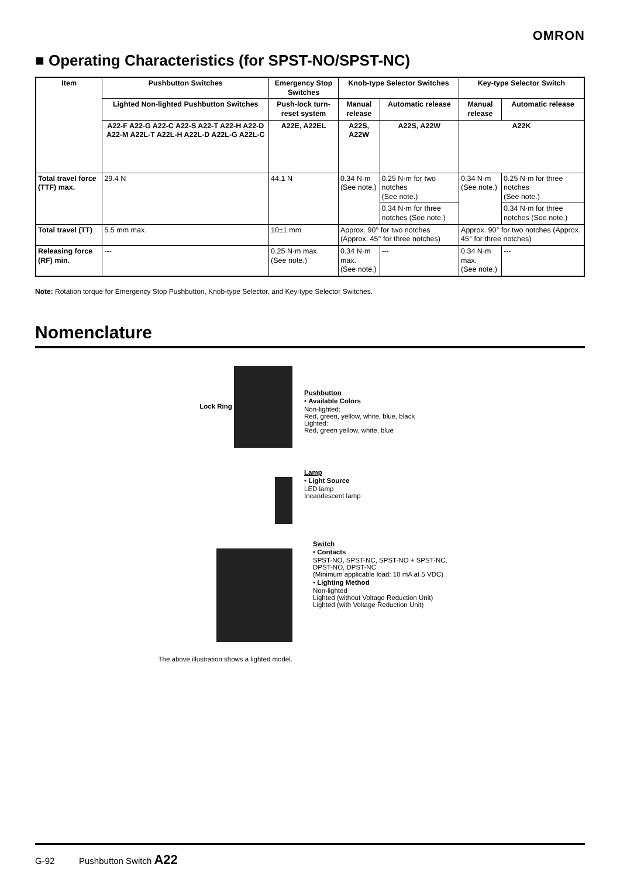OMRON
■ Operating Characteristics (for SPST-NO/SPST-NC)
| Item | Pushbutton Switches | Emergency Stop Switches | Knob-type Selector Switches | | Key-type Selector Switch | |
| --- | --- | --- | --- | --- | --- | --- |
| | Lighted Non-lighted Pushbutton Switches | Push-lock turn-reset system | Manual release | Automatic release | Manual release | Automatic release |
| | A22-F A22-G A22-C A22-S A22-T A22-H A22-D A22-M A22L-T A22L-H A22L-D A22L-G A22L-C | A22E, A22EL | A22S, A22W | A22S, A22W | A22K | |
| Total travel force (TTF) max. | 29.4 N | 44.1 N | 0.34 N·m (See note.) | 0.25 N·m for two notches (See note.) | 0.34 N·m (See note.) | 0.25 N·m for three notches (See note.) |
| | | | | 0.34 N·m for three notches (See note.) | | 0.34 N·m for three notches (See note.) |
| Total travel (TT) | 5.5 mm max. | 10±1 mm | Approx. 90° for two notches (Approx. 45° for three notches) | | Approx. 90° for two notches (Approx. 45° for three notches) | |
| Releasing force (RF) min. | --- | 0.25 N·m max. (See note.) | 0.34 N·m max. (See note.) | --- | 0.34 N·m max. (See note.) | --- |
Note: Rotation torque for Emergency Stop Pushbutton, Knob-type Selector, and Key-type Selector Switches.
Nomenclature
Lock Ring
The above illustration shows a lighted model.
Pushbutton
• Available Colors
Non-lighted:
Red, green, yellow, white, blue, black
Lighted:
Red, green yellow, white, blue
Lamp
• Light Source
LED lamp
Incandescent lamp
Switch
• Contacts
SPST-NO, SPST-NC, SPST-NO + SPST-NC,
DPST-NO, DPST-NC
(Minimum applicable load: 10 mA at 5 VDC)
• Lighting Method
Non-lighted
Lighted (without Voltage Reduction Unit)
Lighted (with Voltage Reduction Unit)
G-92 Pushbutton Switch A22